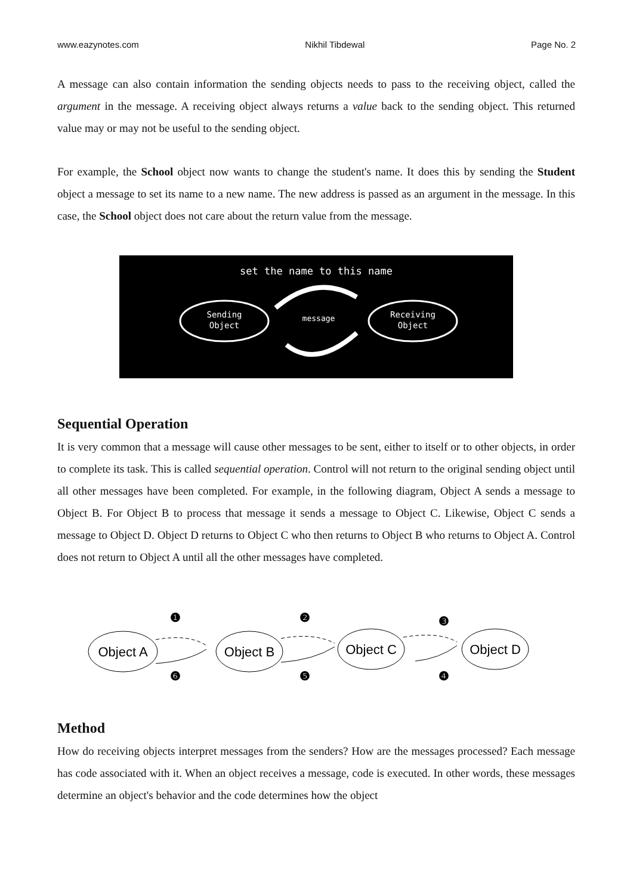www.eazynotes.com Nikhil Tibdewal Page No. 2
A message can also contain information the sending objects needs to pass to the receiving object, called the argument in the message. A receiving object always returns a value back to the sending object. This returned value may or may not be useful to the sending object.
For example, the School object now wants to change the student's name. It does this by sending the Student object a message to set its name to a new name. The new address is passed as an argument in the message. In this case, the School object does not care about the return value from the message.
set the name to this name
Sending
Object
Receiving
Object
message
Sequential Operation
It is very common that a message will cause other messages to be sent, either to itself or to other objects, in order to complete its task. This is called sequential operation. Control will not return to the original sending object until all other messages have been completed. For example, in the following diagram, Object A sends a message to Object B. For Object B to process that message it sends a message to Object C. Likewise, Object C sends a message to Object D. Object D returns to Object C who then returns to Object B who returns to Object A. Control does not return to Object A until all the other messages have completed.
Object A
Object B
Object C
Object D
❶
❷
❸
❹
❺
❻
Method
How do receiving objects interpret messages from the senders? How are the messages processed? Each message has code associated with it. When an object receives a message, code is executed. In other words, these messages determine an object's behavior and the code determines how the object